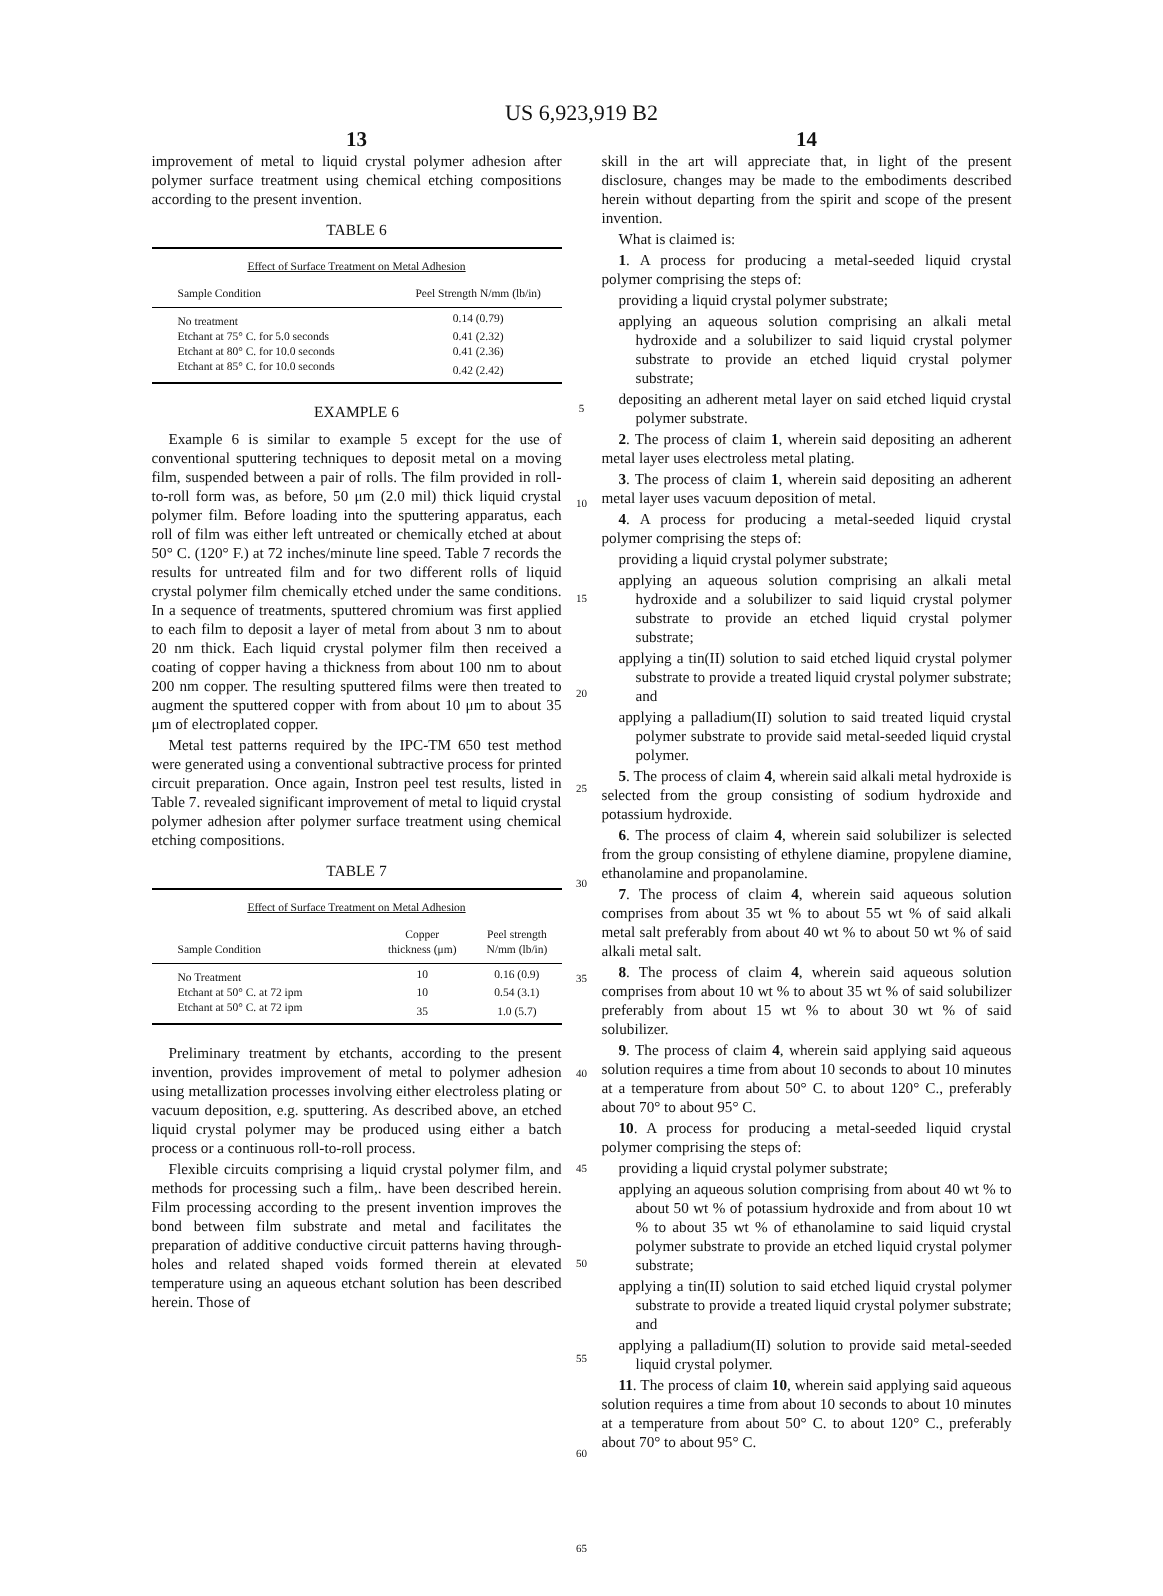US 6,923,919 B2
13
improvement of metal to liquid crystal polymer adhesion after polymer surface treatment using chemical etching compositions according to the present invention.
TABLE 6
| Effect of Surface Treatment on Metal Adhesion | |
| Sample Condition | Peel Strength N/mm (lb/in) |
| No treatment | 0.14 (0.79) |
| Etchant at 75° C. for 5.0 seconds | 0.41 (2.32) |
| Etchant at 80° C. for 10.0 seconds | 0.41 (2.36) |
| Etchant at 85° C. for 10.0 seconds | 0.42 (2.42) |
EXAMPLE 6
Example 6 is similar to example 5 except for the use of conventional sputtering techniques to deposit metal on a moving film, suspended between a pair of rolls. The film provided in roll-to-roll form was, as before, 50 μm (2.0 mil) thick liquid crystal polymer film. Before loading into the sputtering apparatus, each roll of film was either left untreated or chemically etched at about 50° C. (120° F.) at 72 inches/minute line speed. Table 7 records the results for untreated film and for two different rolls of liquid crystal polymer film chemically etched under the same conditions. In a sequence of treatments, sputtered chromium was first applied to each film to deposit a layer of metal from about 3 nm to about 20 nm thick. Each liquid crystal polymer film then received a coating of copper having a thickness from about 100 nm to about 200 nm copper. The resulting sputtered films were then treated to augment the sputtered copper with from about 10 μm to about 35 μm of electroplated copper.
Metal test patterns required by the IPC-TM 650 test method were generated using a conventional subtractive process for printed circuit preparation. Once again, Instron peel test results, listed in Table 7. revealed significant improvement of metal to liquid crystal polymer adhesion after polymer surface treatment using chemical etching compositions.
TABLE 7
| Effect of Surface Treatment on Metal Adhesion | | |
| Sample Condition | Copper thickness (μm) | Peel strength N/mm (lb/in) |
| No Treatment | 10 | 0.16 (0.9) |
| Etchant at 50° C. at 72 ipm | 10 | 0.54 (3.1) |
| Etchant at 50° C. at 72 ipm | 35 | 1.0 (5.7) |
Preliminary treatment by etchants, according to the present invention, provides improvement of metal to polymer adhesion using metallization processes involving either electroless plating or vacuum deposition, e.g. sputtering. As described above, an etched liquid crystal polymer may be produced using either a batch process or a continuous roll-to-roll process.
Flexible circuits comprising a liquid crystal polymer film, and methods for processing such a film,. have been described herein. Film processing according to the present invention improves the bond between film substrate and metal and facilitates the preparation of additive conductive circuit patterns having through-holes and related shaped voids formed therein at elevated temperature using an aqueous etchant solution has been described herein. Those of
5
10
15
20
25
30
35
40
45
50
55
60
65
14
skill in the art will appreciate that, in light of the present disclosure, changes may be made to the embodiments described herein without departing from the spirit and scope of the present invention.
What is claimed is:
1. A process for producing a metal-seeded liquid crystal polymer comprising the steps of:
providing a liquid crystal polymer substrate;
applying an aqueous solution comprising an alkali metal hydroxide and a solubilizer to said liquid crystal polymer substrate to provide an etched liquid crystal polymer substrate;
depositing an adherent metal layer on said etched liquid crystal polymer substrate.
2. The process of claim 1, wherein said depositing an adherent metal layer uses electroless metal plating.
3. The process of claim 1, wherein said depositing an adherent metal layer uses vacuum deposition of metal.
4. A process for producing a metal-seeded liquid crystal polymer comprising the steps of:
providing a liquid crystal polymer substrate;
applying an aqueous solution comprising an alkali metal hydroxide and a solubilizer to said liquid crystal polymer substrate to provide an etched liquid crystal polymer substrate;
applying a tin(II) solution to said etched liquid crystal polymer substrate to provide a treated liquid crystal polymer substrate; and
applying a palladium(II) solution to said treated liquid crystal polymer substrate to provide said metal-seeded liquid crystal polymer.
5. The process of claim 4, wherein said alkali metal hydroxide is selected from the group consisting of sodium hydroxide and potassium hydroxide.
6. The process of claim 4, wherein said solubilizer is selected from the group consisting of ethylene diamine, propylene diamine, ethanolamine and propanolamine.
7. The process of claim 4, wherein said aqueous solution comprises from about 35 wt % to about 55 wt % of said alkali metal salt preferably from about 40 wt % to about 50 wt % of said alkali metal salt.
8. The process of claim 4, wherein said aqueous solution comprises from about 10 wt % to about 35 wt % of said solubilizer preferably from about 15 wt % to about 30 wt % of said solubilizer.
9. The process of claim 4, wherein said applying said aqueous solution requires a time from about 10 seconds to about 10 minutes at a temperature from about 50° C. to about 120° C., preferably about 70° to about 95° C.
10. A process for producing a metal-seeded liquid crystal polymer comprising the steps of:
providing a liquid crystal polymer substrate;
applying an aqueous solution comprising from about 40 wt % to about 50 wt % of potassium hydroxide and from about 10 wt % to about 35 wt % of ethanolamine to said liquid crystal polymer substrate to provide an etched liquid crystal polymer substrate;
applying a tin(II) solution to said etched liquid crystal polymer substrate to provide a treated liquid crystal polymer substrate; and
applying a palladium(II) solution to provide said metal-seeded liquid crystal polymer.
11. The process of claim 10, wherein said applying said aqueous solution requires a time from about 10 seconds to about 10 minutes at a temperature from about 50° C. to about 120° C., preferably about 70° to about 95° C.